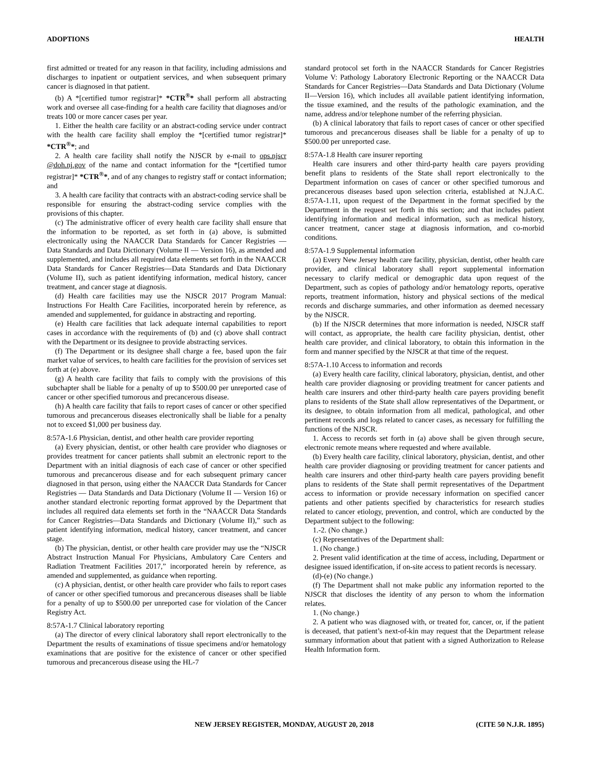ADOPTIONS HEALTH
first admitted or treated for any reason in that facility, including admissions and discharges to inpatient or outpatient services, and when subsequent primary cancer is diagnosed in that patient.
(b) A *[certified tumor registrar]* *CTR<sup>®</sup>* shall perform all abstracting work and oversee all case-finding for a health care facility that diagnoses and/or treats 100 or more cancer cases per year.
1. Either the health care facility or an abstract-coding service under contract with the health care facility shall employ the *[certified tumor registrar]* *CTR<sup>®</sup>*; and
2. A health care facility shall notify the NJSCR by e-mail to ops.njscr @doh.nj.gov of the name and contact information for the *[certified tumor registrar]* *CTR<sup>®</sup>*, and of any changes to registry staff or contact information; and
3. A health care facility that contracts with an abstract-coding service shall be responsible for ensuring the abstract-coding service complies with the provisions of this chapter.
(c) The administrative officer of every health care facility shall ensure that the information to be reported, as set forth in (a) above, is submitted electronically using the NAACCR Data Standards for Cancer Registries — Data Standards and Data Dictionary (Volume II — Version 16), as amended and supplemented, and includes all required data elements set forth in the NAACCR Data Standards for Cancer Registries—Data Standards and Data Dictionary (Volume II), such as patient identifying information, medical history, cancer treatment, and cancer stage at diagnosis.
(d) Health care facilities may use the NJSCR 2017 Program Manual: Instructions For Health Care Facilities, incorporated herein by reference, as amended and supplemented, for guidance in abstracting and reporting.
(e) Health care facilities that lack adequate internal capabilities to report cases in accordance with the requirements of (b) and (c) above shall contract with the Department or its designee to provide abstracting services.
(f) The Department or its designee shall charge a fee, based upon the fair market value of services, to health care facilities for the provision of services set forth at (e) above.
(g) A health care facility that fails to comply with the provisions of this subchapter shall be liable for a penalty of up to $500.00 per unreported case of cancer or other specified tumorous and precancerous disease.
(h) A health care facility that fails to report cases of cancer or other specified tumorous and precancerous diseases electronically shall be liable for a penalty not to exceed $1,000 per business day.
8:57A-1.6 Physician, dentist, and other health care provider reporting
(a) Every physician, dentist, or other health care provider who diagnoses or provides treatment for cancer patients shall submit an electronic report to the Department with an initial diagnosis of each case of cancer or other specified tumorous and precancerous disease and for each subsequent primary cancer diagnosed in that person, using either the NAACCR Data Standards for Cancer Registries — Data Standards and Data Dictionary (Volume II — Version 16) or another standard electronic reporting format approved by the Department that includes all required data elements set forth in the “NAACCR Data Standards for Cancer Registries—Data Standards and Dictionary (Volume II),” such as patient identifying information, medical history, cancer treatment, and cancer stage.
(b) The physician, dentist, or other health care provider may use the “NJSCR Abstract Instruction Manual For Physicians, Ambulatory Care Centers and Radiation Treatment Facilities 2017,” incorporated herein by reference, as amended and supplemented, as guidance when reporting.
(c) A physician, dentist, or other health care provider who fails to report cases of cancer or other specified tumorous and precancerous diseases shall be liable for a penalty of up to $500.00 per unreported case for violation of the Cancer Registry Act.
8:57A-1.7 Clinical laboratory reporting
(a) The director of every clinical laboratory shall report electronically to the Department the results of examinations of tissue specimens and/or hematology examinations that are positive for the existence of cancer or other specified tumorous and precancerous disease using the HL-7
standard protocol set forth in the NAACCR Standards for Cancer Registries Volume V: Pathology Laboratory Electronic Reporting or the NAACCR Data Standards for Cancer Registries—Data Standards and Data Dictionary (Volume II—Version 16), which includes all available patient identifying information, the tissue examined, and the results of the pathologic examination, and the name, address and/or telephone number of the referring physician.
(b) A clinical laboratory that fails to report cases of cancer or other specified tumorous and precancerous diseases shall be liable for a penalty of up to $500.00 per unreported case.
8:57A-1.8 Health care insurer reporting
Health care insurers and other third-party health care payers providing benefit plans to residents of the State shall report electronically to the Department information on cases of cancer or other specified tumorous and precancerous diseases based upon selection criteria, established at N.J.A.C. 8:57A-1.11, upon request of the Department in the format specified by the Department in the request set forth in this section; and that includes patient identifying information and medical information, such as medical history, cancer treatment, cancer stage at diagnosis information, and co-morbid conditions.
8:57A-1.9 Supplemental information
(a) Every New Jersey health care facility, physician, dentist, other health care provider, and clinical laboratory shall report supplemental information necessary to clarify medical or demographic data upon request of the Department, such as copies of pathology and/or hematology reports, operative reports, treatment information, history and physical sections of the medical records and discharge summaries, and other information as deemed necessary by the NJSCR.
(b) If the NJSCR determines that more information is needed, NJSCR staff will contact, as appropriate, the health care facility physician, dentist, other health care provider, and clinical laboratory, to obtain this information in the form and manner specified by the NJSCR at that time of the request.
8:57A-1.10 Access to information and records
(a) Every health care facility, clinical laboratory, physician, dentist, and other health care provider diagnosing or providing treatment for cancer patients and health care insurers and other third-party health care payers providing benefit plans to residents of the State shall allow representatives of the Department, or its designee, to obtain information from all medical, pathological, and other pertinent records and logs related to cancer cases, as necessary for fulfilling the functions of the NJSCR.
1. Access to records set forth in (a) above shall be given through secure, electronic remote means where requested and where available.
(b) Every health care facility, clinical laboratory, physician, dentist, and other health care provider diagnosing or providing treatment for cancer patients and health care insurers and other third-party health care payers providing benefit plans to residents of the State shall permit representatives of the Department access to information or provide necessary information on specified cancer patients and other patients specified by characteristics for research studies related to cancer etiology, prevention, and control, which are conducted by the Department subject to the following:
1.-2. (No change.)
(c) Representatives of the Department shall:
1. (No change.)
2. Present valid identification at the time of access, including, Department or designee issued identification, if on-site access to patient records is necessary.
(d)-(e) (No change.)
(f) The Department shall not make public any information reported to the NJSCR that discloses the identity of any person to whom the information relates.
1. (No change.)
2. A patient who was diagnosed with, or treated for, cancer, or, if the patient is deceased, that patient’s next-of-kin may request that the Department release summary information about that patient with a signed Authorization to Release Health Information form.
NEW JERSEY REGISTER, MONDAY, AUGUST 20, 2018 (CITE 50 N.J.R. 1895)